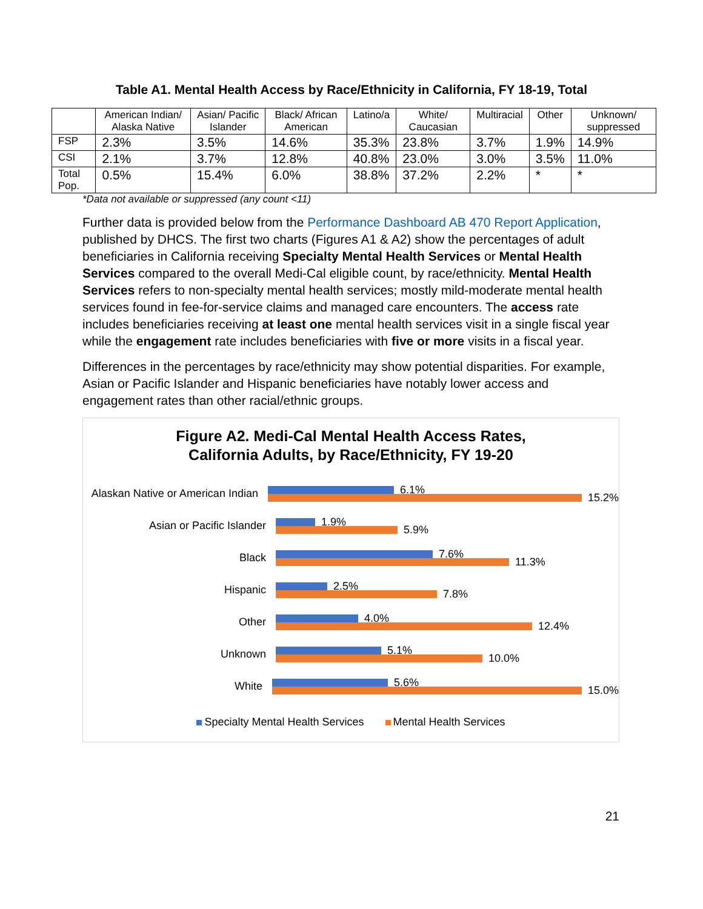Table A1. Mental Health Access by Race/Ethnicity in California, FY 18-19, Total
| | American Indian/ Alaska Native | Asian/ Pacific Islander | Black/ African American | Latino/a | White/ Caucasian | Multiracial | Other | Unknown/ suppressed |
| --- | --- | --- | --- | --- | --- | --- | --- | --- |
| FSP | 2.3% | 3.5% | 14.6% | 35.3% | 23.8% | 3.7% | 1.9% | 14.9% |
| CSI | 2.1% | 3.7% | 12.8% | 40.8% | 23.0% | 3.0% | 3.5% | 11.0% |
| Total Pop. | 0.5% | 15.4% | 6.0% | 38.8% | 37.2% | 2.2% | * | * |
*Data not available or suppressed (any count <11)
Further data is provided below from the Performance Dashboard AB 470 Report Application, published by DHCS. The first two charts (Figures A1 & A2) show the percentages of adult beneficiaries in California receiving Specialty Mental Health Services or Mental Health Services compared to the overall Medi-Cal eligible count, by race/ethnicity. Mental Health Services refers to non-specialty mental health services; mostly mild-moderate mental health services found in fee-for-service claims and managed care encounters. The access rate includes beneficiaries receiving at least one mental health services visit in a single fiscal year while the engagement rate includes beneficiaries with five or more visits in a fiscal year.
Differences in the percentages by race/ethnicity may show potential disparities. For example, Asian or Pacific Islander and Hispanic beneficiaries have notably lower access and engagement rates than other racial/ethnic groups.
Figure A2. Medi-Cal Mental Health Access Rates,
California Adults, by Race/Ethnicity, FY 19-20
Alaskan Native or American Indian
6.1%
15.2%
Asian or Pacific Islander
1.9%
5.9%
Black
7.6%
11.3%
Hispanic
2.5%
7.8%
Other
4.0%
12.4%
Unknown
5.1%
10.0%
White
5.6%
15.0%
Specialty Mental Health Services Mental Health Services
21